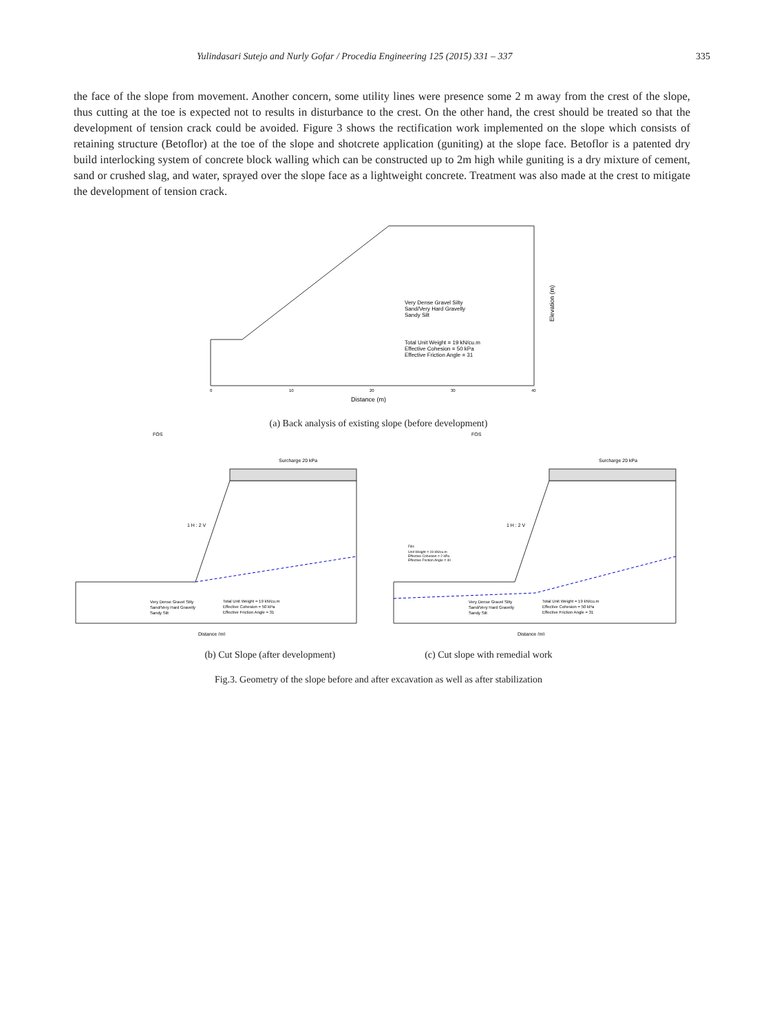Yulindasari Sutejo and Nurly Gofar / Procedia Engineering 125 (2015) 331 – 337 335
the face of the slope from movement. Another concern, some utility lines were presence some 2 m away from the crest of the slope, thus cutting at the toe is expected not to results in disturbance to the crest. On the other hand, the crest should be treated so that the development of tension crack could be avoided. Figure 3 shows the rectification work implemented on the slope which consists of retaining structure (Betoflor) at the toe of the slope and shotcrete application (guniting) at the slope face. Betoflor is a patented dry build interlocking system of concrete block walling which can be constructed up to 2m high while guniting is a dry mixture of cement, sand or crushed slag, and water, sprayed over the slope face as a lightweight concrete. Treatment was also made at the crest to mitigate the development of tension crack.
Very Dense Gravel Silty
Sand/Very Hard Gravelly
Sandy Silt
Total Unit Weight = 19 kN/cu.m
Effective Cohesion = 50 kPa
Effective Friction Angle = 31
0
10
20
30
40
Distance (m)
Elevation (m)
(a) Back analysis of existing slope (before development)
FOS
Surcharge 20 kPa
1 H : 2 V
Very Dense Gravel Silty
Sand/Very Hard Gravelly
Sandy Silt
Total Unit Weight = 19 kN/cu.m
Effective Cohesion = 50 kPa
Effective Friction Angle = 31
Distance (m)
FOS
Surcharge 20 kPa
1 H : 2 V
Fills
Unit Weight = 19 kN/cu.m
Effective Cohesion = 2 kPa
Effective Friction Angle = 40
Very Dense Gravel Silty
Sand/Very Hard Gravelly
Sandy Silt
Total Unit Weight = 19 kN/cu.m
Effective Cohesion = 50 kPa
Effective Friction Angle = 31
Distance (m)
(b) Cut Slope (after development) (c) Cut slope with remedial work
Fig.3. Geometry of the slope before and after excavation as well as after stabilization